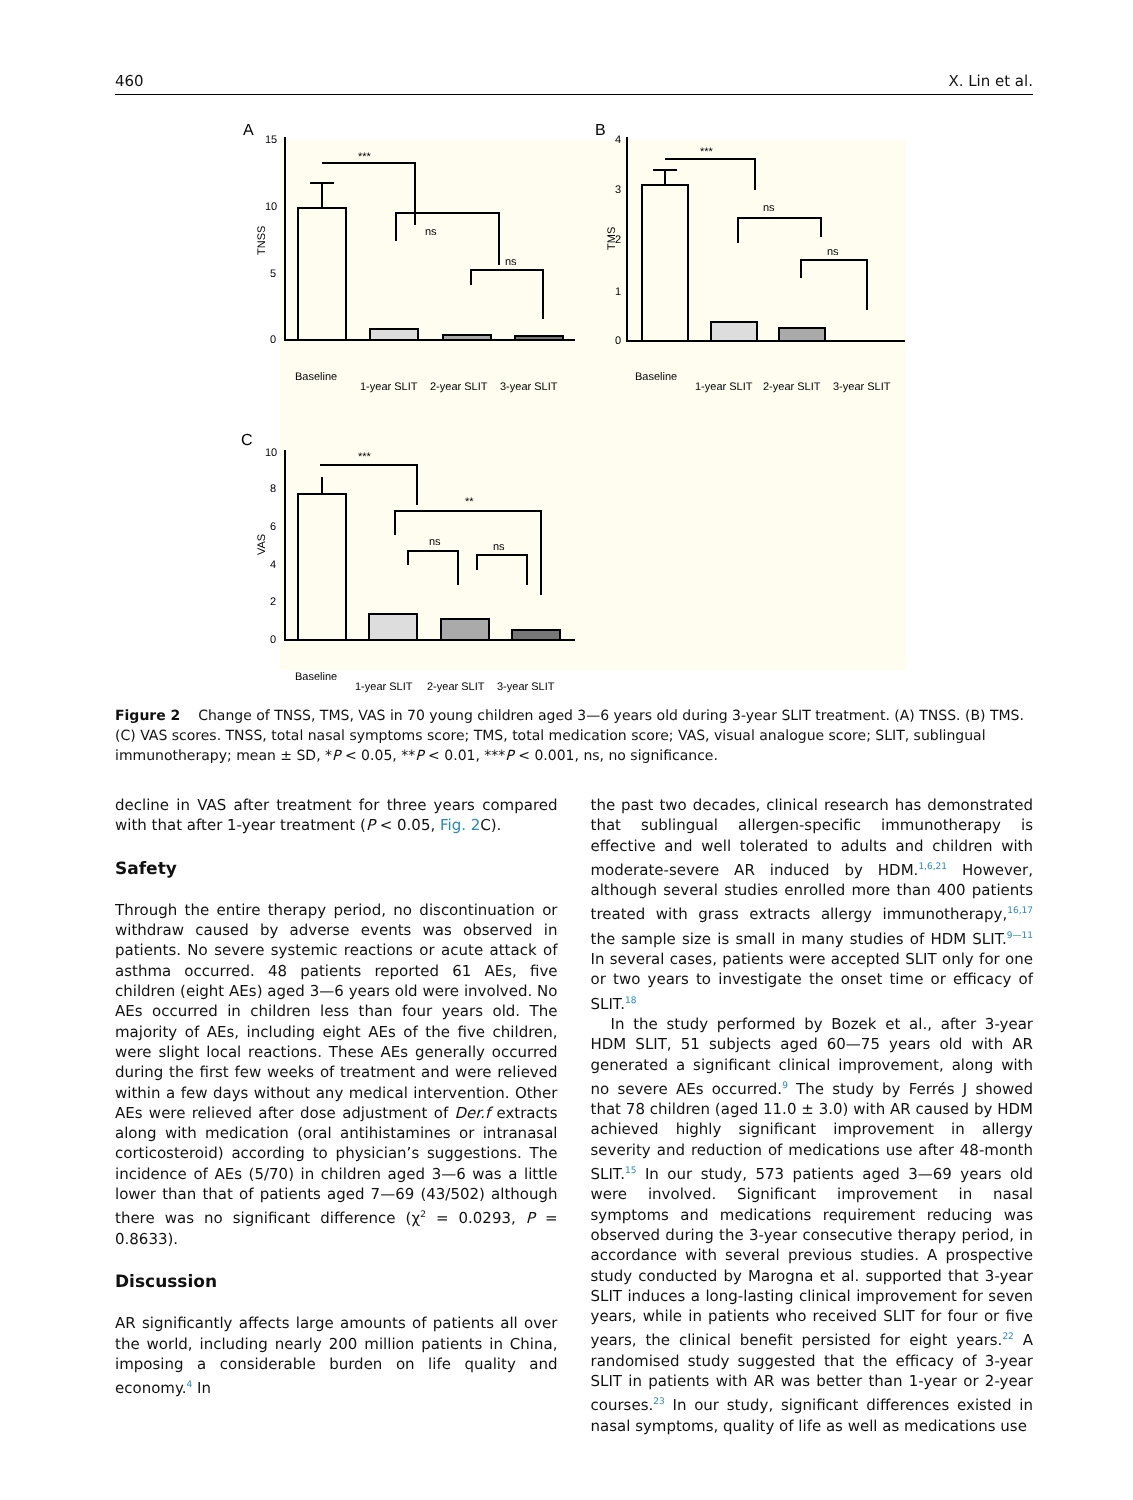460 X. Lin et al.
A
B
C
TNSS
TMS
VAS
***
ns
ns
***
ns
ns
***
**
ns
ns
15
10
5
0
4
3
2
1
0
10
8
6
4
2
0
Baseline
1-year SLIT
2-year SLIT
3-year SLIT
Baseline
1-year SLIT
2-year SLIT
3-year SLIT
Baseline
1-year SLIT
2-year SLIT
3-year SLIT
Figure 2 Change of TNSS, TMS, VAS in 70 young children aged 3—6 years old during 3-year SLIT treatment. (A) TNSS. (B) TMS. (C) VAS scores. TNSS, total nasal symptoms score; TMS, total medication score; VAS, visual analogue score; SLIT, sublingual immunotherapy; mean ± SD, *P < 0.05, **P < 0.01, ***P < 0.001, ns, no significance.
decline in VAS after treatment for three years compared with that after 1-year treatment (P < 0.05, Fig. 2 C).
Safety
Through the entire therapy period, no discontinuation or withdraw caused by adverse events was observed in patients. No severe systemic reactions or acute attack of asthma occurred. 48 patients reported 61 AEs, five children (eight AEs) aged 3—6 years old were involved. No AEs occurred in children less than four years old. The majority of AEs, including eight AEs of the five children, were slight local reactions. These AEs generally occurred during the first few weeks of treatment and were relieved within a few days without any medical intervention. Other AEs were relieved after dose adjustment of Der.f extracts along with medication (oral antihistamines or intranasal corticosteroid) according to physician’s suggestions. The incidence of AEs (5/70) in children aged 3—6 was a little lower than that of patients aged 7—69 (43/502) although there was no significant difference (χ<sup>2</sup> = 0.0293, P = 0.8633).
Discussion
AR significantly affects large amounts of patients all over the world, including nearly 200 million patients in China, imposing a considerable burden on life quality and economy.<sup>4</sup> In
the past two decades, clinical research has demonstrated that sublingual allergen-specific immunotherapy is effective and well tolerated to adults and children with moderate-severe AR induced by HDM.<sup>1,6,21</sup> However, although several studies enrolled more than 400 patients treated with grass extracts allergy immunotherapy,<sup>16,17</sup> the sample size is small in many studies of HDM SLIT.<sup>9—11</sup> In several cases, patients were accepted SLIT only for one or two years to investigate the onset time or efficacy of SLIT.<sup>18</sup>
In the study performed by Bozek et al., after 3-year HDM SLIT, 51 subjects aged 60—75 years old with AR generated a significant clinical improvement, along with no severe AEs occurred.<sup>9</sup> The study by Ferrés J showed that 78 children (aged 11.0 ± 3.0) with AR caused by HDM achieved highly significant improvement in allergy severity and reduction of medications use after 48-month SLIT.<sup>15</sup> In our study, 573 patients aged 3—69 years old were involved. Significant improvement in nasal symptoms and medications requirement reducing was observed during the 3-year consecutive therapy period, in accordance with several previous studies. A prospective study conducted by Marogna et al. supported that 3-year SLIT induces a long-lasting clinical improvement for seven years, while in patients who received SLIT for four or five years, the clinical benefit persisted for eight years.<sup>22</sup> A randomised study suggested that the efficacy of 3-year SLIT in patients with AR was better than 1-year or 2-year courses.<sup>23</sup> In our study, significant differences existed in nasal symptoms, quality of life as well as medications use